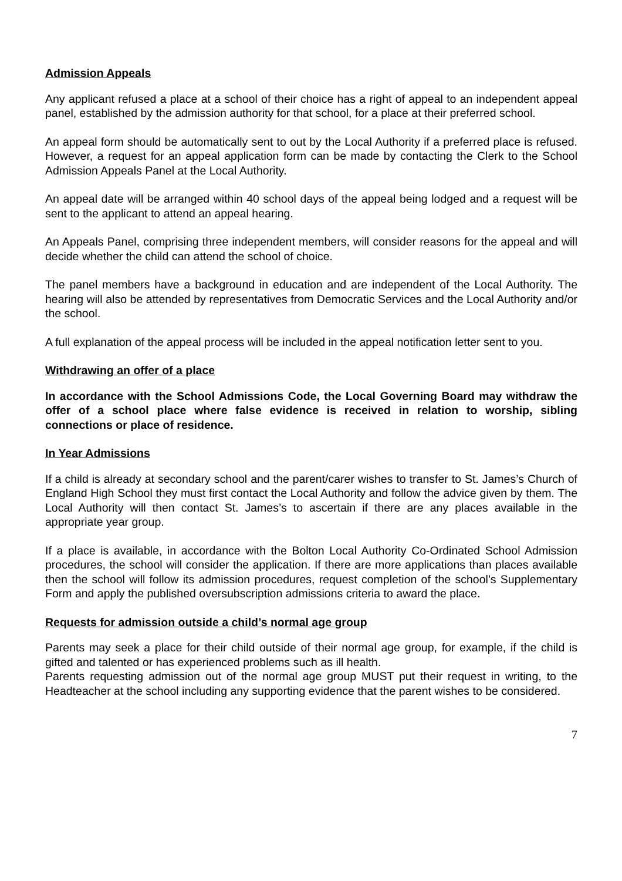Admission Appeals
Any applicant refused a place at a school of their choice has a right of appeal to an independent appeal panel, established by the admission authority for that school, for a place at their preferred school.
An appeal form should be automatically sent to out by the Local Authority if a preferred place is refused. However, a request for an appeal application form can be made by contacting the Clerk to the School Admission Appeals Panel at the Local Authority.
An appeal date will be arranged within 40 school days of the appeal being lodged and a request will be sent to the applicant to attend an appeal hearing.
An Appeals Panel, comprising three independent members, will consider reasons for the appeal and will decide whether the child can attend the school of choice.
The panel members have a background in education and are independent of the Local Authority. The hearing will also be attended by representatives from Democratic Services and the Local Authority and/or the school.
A full explanation of the appeal process will be included in the appeal notification letter sent to you.
Withdrawing an offer of a place
In accordance with the School Admissions Code, the Local Governing Board may withdraw the offer of a school place where false evidence is received in relation to worship, sibling connections or place of residence.
In Year Admissions
If a child is already at secondary school and the parent/carer wishes to transfer to St. James’s Church of England High School they must first contact the Local Authority and follow the advice given by them. The Local Authority will then contact St. James’s to ascertain if there are any places available in the appropriate year group.
If a place is available, in accordance with the Bolton Local Authority Co-Ordinated School Admission procedures, the school will consider the application. If there are more applications than places available then the school will follow its admission procedures, request completion of the school’s Supplementary Form and apply the published oversubscription admissions criteria to award the place.
Requests for admission outside a child’s normal age group
Parents may seek a place for their child outside of their normal age group, for example, if the child is gifted and talented or has experienced problems such as ill health.
Parents requesting admission out of the normal age group MUST put their request in writing, to the Headteacher at the school including any supporting evidence that the parent wishes to be considered.
7